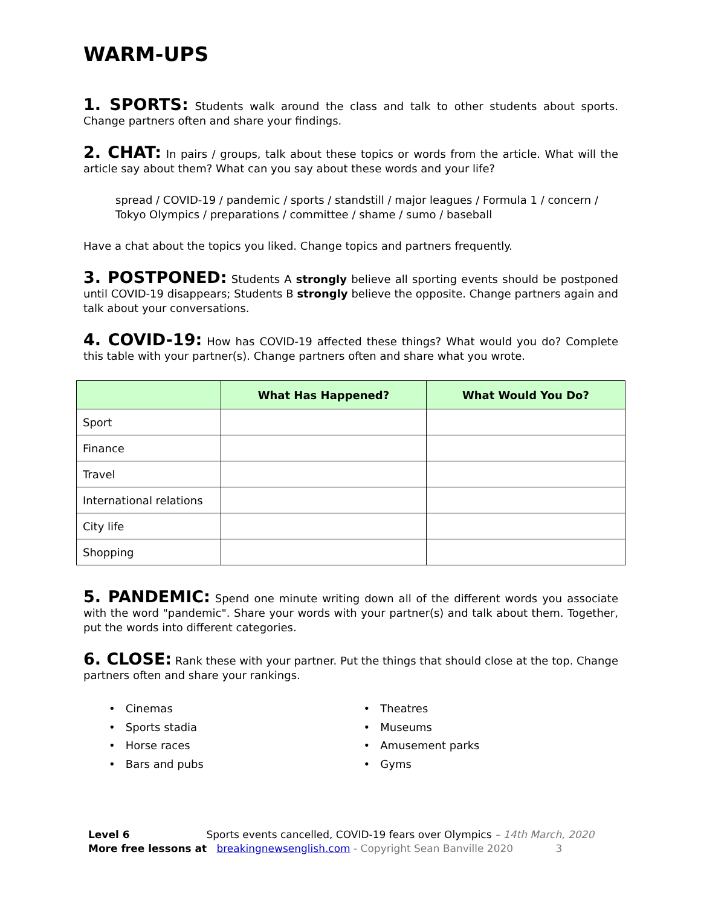WARM-UPS
1. SPORTS: Students walk around the class and talk to other students about sports. Change partners often and share your findings.
2. CHAT: In pairs / groups, talk about these topics or words from the article. What will the article say about them? What can you say about these words and your life?
spread / COVID-19 / pandemic / sports / standstill / major leagues / Formula 1 / concern / Tokyo Olympics / preparations / committee / shame / sumo / baseball
Have a chat about the topics you liked. Change topics and partners frequently.
3. POSTPONED: Students A strongly believe all sporting events should be postponed until COVID-19 disappears; Students B strongly believe the opposite. Change partners again and talk about your conversations.
4. COVID-19: How has COVID-19 affected these things? What would you do? Complete this table with your partner(s). Change partners often and share what you wrote.
| | What Has Happened? | What Would You Do? |
| --- | --- | --- |
| Sport | | |
| Finance | | |
| Travel | | |
| International relations | | |
| City life | | |
| Shopping | | |
5. PANDEMIC: Spend one minute writing down all of the different words you associate with the word "pandemic". Share your words with your partner(s) and talk about them. Together, put the words into different categories.
6. CLOSE: Rank these with your partner. Put the things that should close at the top. Change partners often and share your rankings.
• Cinemas
• Sports stadia
• Horse races
• Bars and pubs
• Theatres
• Museums
• Amusement parks
• Gyms
Level 6 Sports events cancelled, COVID-19 fears over Olympics – 14th March, 2020
More free lessons at breakingnewsenglish.com - Copyright Sean Banville 2020 3